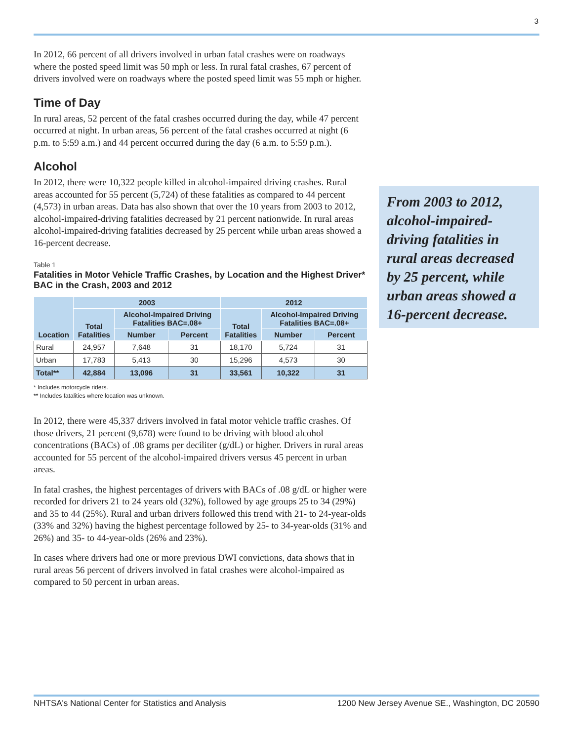3
In 2012, 66 percent of all drivers involved in urban fatal crashes were on roadways where the posted speed limit was 50 mph or less. In rural fatal crashes, 67 percent of drivers involved were on roadways where the posted speed limit was 55 mph or higher.
Time of Day
In rural areas, 52 percent of the fatal crashes occurred during the day, while 47 percent occurred at night. In urban areas, 56 percent of the fatal crashes occurred at night (6 p.m. to 5:59 a.m.) and 44 percent occurred during the day (6 a.m. to 5:59 p.m.).
Alcohol
In 2012, there were 10,322 people killed in alcohol-impaired driving crashes. Rural areas accounted for 55 percent (5,724) of these fatalities as compared to 44 percent (4,573) in urban areas. Data has also shown that over the 10 years from 2003 to 2012, alcohol-impaired-driving fatalities decreased by 21 percent nationwide. In rural areas alcohol-impaired-driving fatalities decreased by 25 percent while urban areas showed a 16-percent decrease.
Table 1
Fatalities in Motor Vehicle Traffic Crashes, by Location and the Highest Driver* BAC in the Crash, 2003 and 2012
| Location | 2003 | | | 2012 | | |
| --- | --- | --- | --- | --- | --- | --- |
| | Total Fatalities | Alcohol-Impaired Driving Fatalities BAC=.08+ | | Total Fatalities | Alcohol-Impaired Driving Fatalities BAC=.08+ | |
| | | Number | Percent | | Number | Percent |
| Rural | 24,957 | 7,648 | 31 | 18,170 | 5,724 | 31 |
| Urban | 17,783 | 5,413 | 30 | 15,296 | 4,573 | 30 |
| Total** | 42,884 | 13,096 | 31 | 33,561 | 10,322 | 31 |
* Includes motorcycle riders.
** Includes fatalities where location was unknown.
In 2012, there were 45,337 drivers involved in fatal motor vehicle traffic crashes. Of those drivers, 21 percent (9,678) were found to be driving with blood alcohol concentrations (BACs) of .08 grams per deciliter (g/dL) or higher. Drivers in rural areas accounted for 55 percent of the alcohol-impaired drivers versus 45 percent in urban areas.
In fatal crashes, the highest percentages of drivers with BACs of .08 g/dL or higher were recorded for drivers 21 to 24 years old (32%), followed by age groups 25 to 34 (29%) and 35 to 44 (25%). Rural and urban drivers followed this trend with 21- to 24-year-olds (33% and 32%) having the highest percentage followed by 25- to 34-year-olds (31% and 26%) and 35- to 44-year-olds (26% and 23%).
In cases where drivers had one or more previous DWI convictions, data shows that in rural areas 56 percent of drivers involved in fatal crashes were alcohol-impaired as compared to 50 percent in urban areas.
From 2003 to 2012, alcohol-impaired-driving fatalities in rural areas decreased by 25 percent, while urban areas showed a 16-percent decrease.
NHTSA's National Center for Statistics and Analysis 1200 New Jersey Avenue SE., Washington, DC 20590